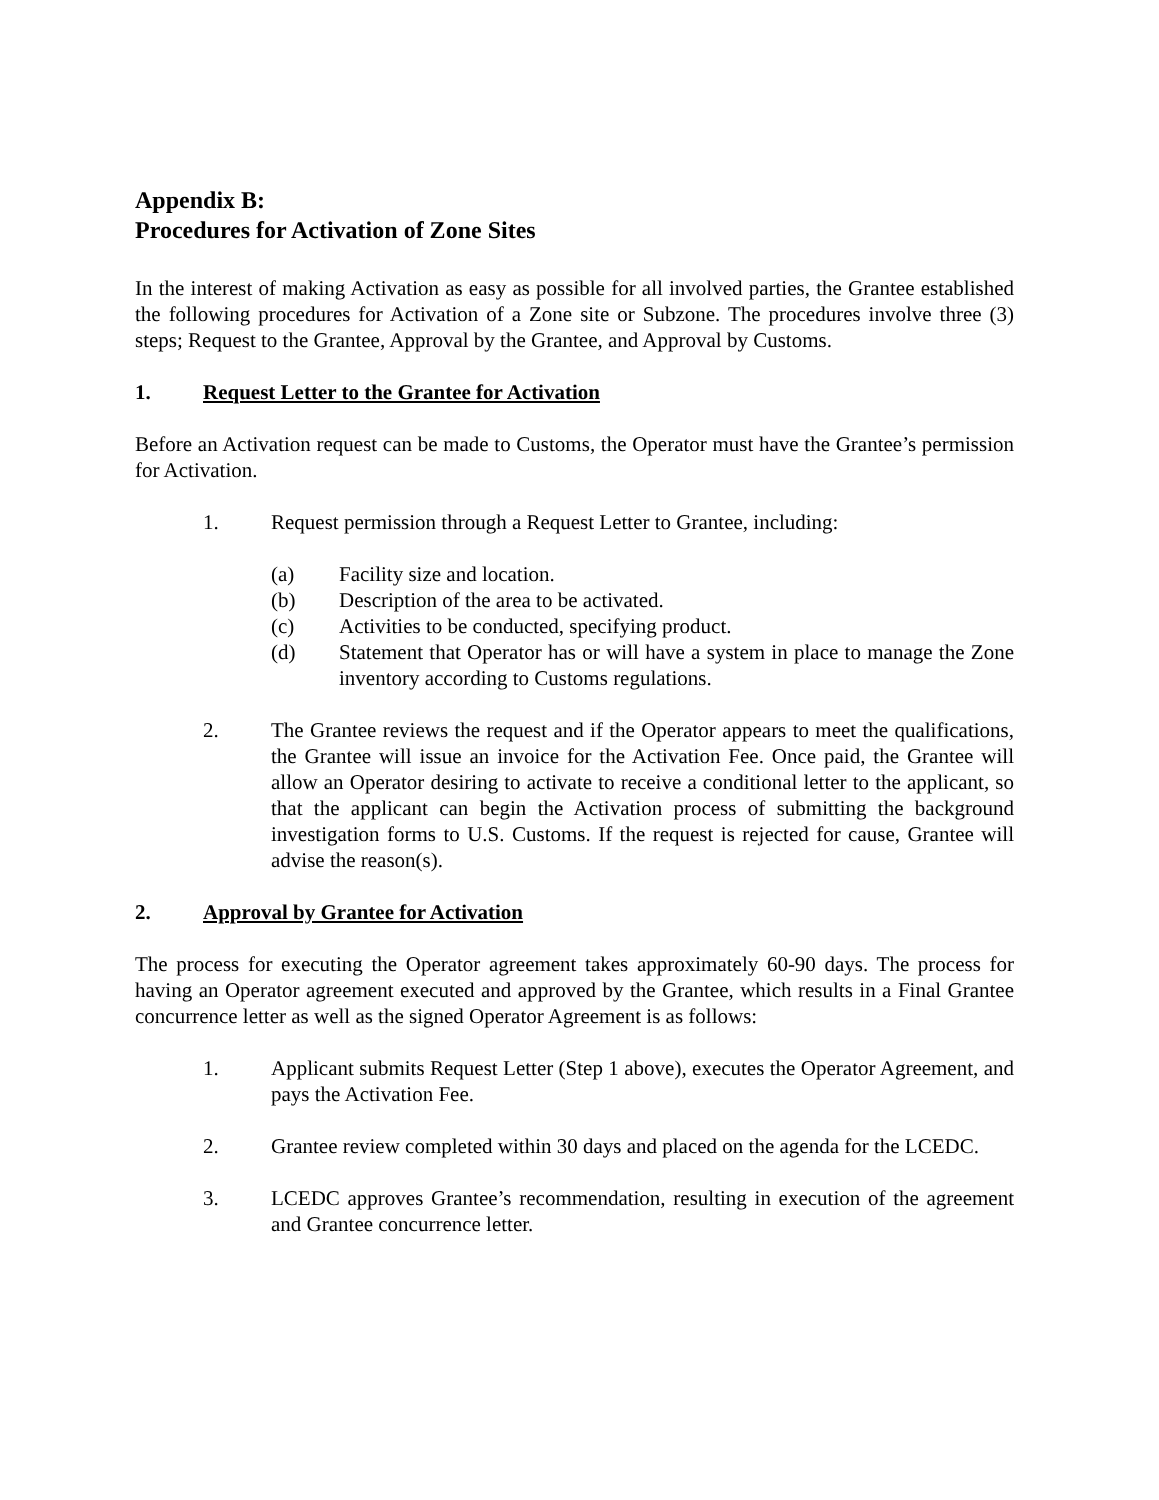Appendix B:
Procedures for Activation of Zone Sites
In the interest of making Activation as easy as possible for all involved parties, the Grantee established the following procedures for Activation of a Zone site or Subzone. The procedures involve three (3) steps; Request to the Grantee, Approval by the Grantee, and Approval by Customs.
1. Request Letter to the Grantee for Activation
Before an Activation request can be made to Customs, the Operator must have the Grantee’s permission for Activation.
1. Request permission through a Request Letter to Grantee, including:
(a) Facility size and location.
(b) Description of the area to be activated.
(c) Activities to be conducted, specifying product.
(d) Statement that Operator has or will have a system in place to manage the Zone inventory according to Customs regulations.
2. The Grantee reviews the request and if the Operator appears to meet the qualifications, the Grantee will issue an invoice for the Activation Fee. Once paid, the Grantee will allow an Operator desiring to activate to receive a conditional letter to the applicant, so that the applicant can begin the Activation process of submitting the background investigation forms to U.S. Customs. If the request is rejected for cause, Grantee will advise the reason(s).
2. Approval by Grantee for Activation
The process for executing the Operator agreement takes approximately 60-90 days. The process for having an Operator agreement executed and approved by the Grantee, which results in a Final Grantee concurrence letter as well as the signed Operator Agreement is as follows:
1. Applicant submits Request Letter (Step 1 above), executes the Operator Agreement, and pays the Activation Fee.
2. Grantee review completed within 30 days and placed on the agenda for the LCEDC.
3. LCEDC approves Grantee’s recommendation, resulting in execution of the agreement and Grantee concurrence letter.